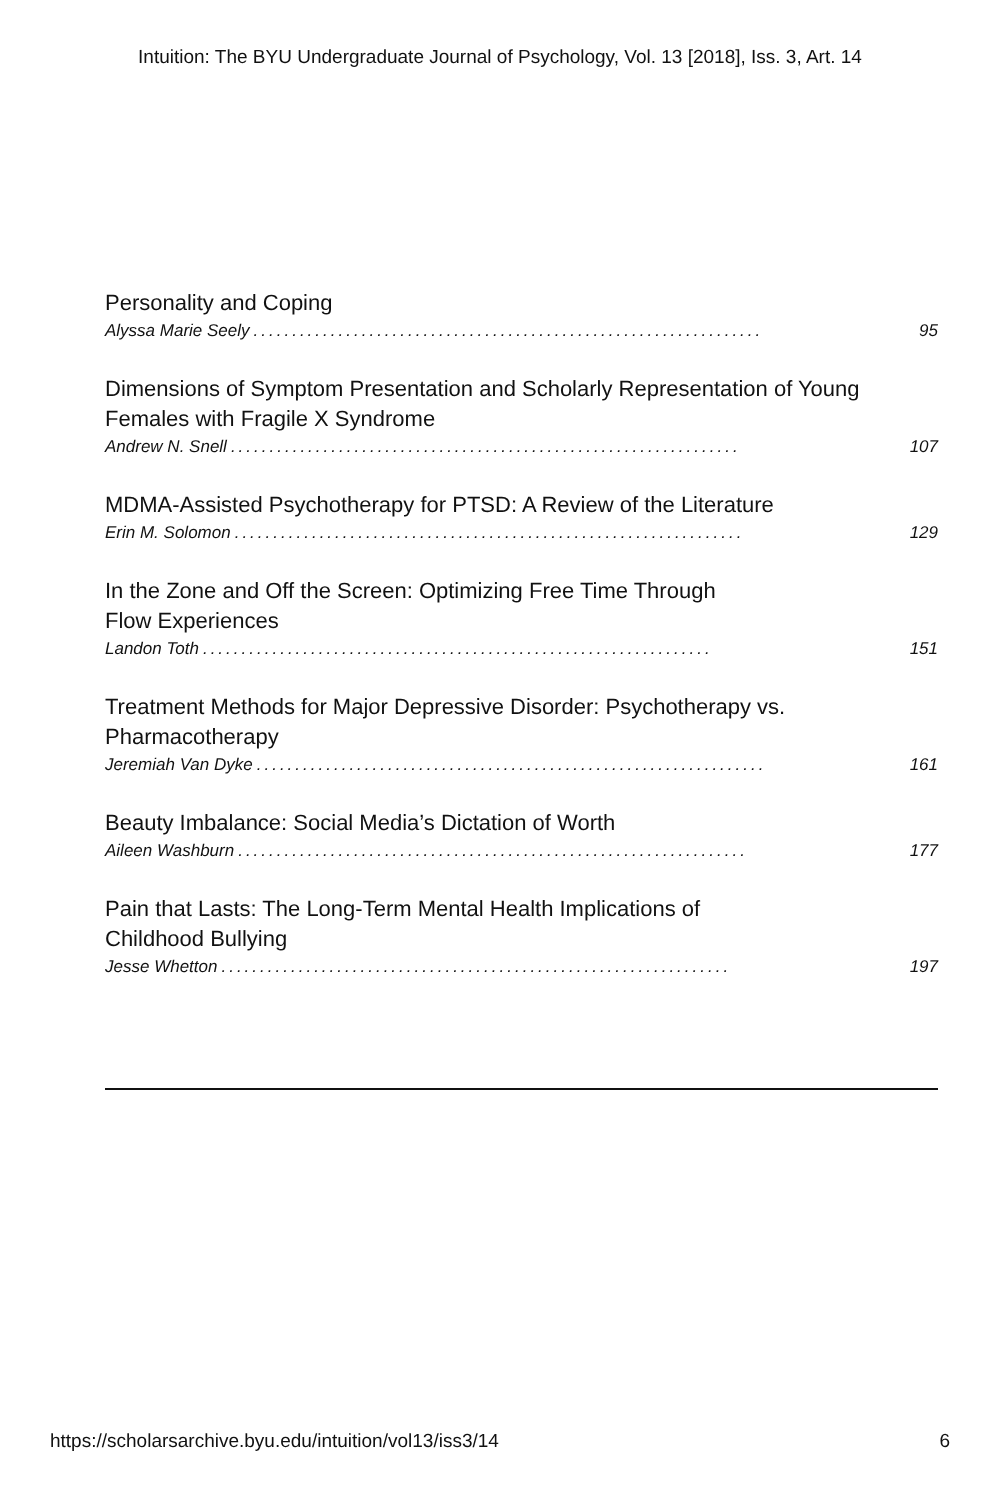Intuition: The BYU Undergraduate Journal of Psychology, Vol. 13 [2018], Iss. 3, Art. 14
Personality and Coping
Alyssa Marie Seely.................................................................. 95
Dimensions of Symptom Presentation and Scholarly Representation of Young Females with Fragile X Syndrome
Andrew N. Snell.................................................................. 107
MDMA-Assisted Psychotherapy for PTSD: A Review of the Literature
Erin M. Solomon.................................................................. 129
In the Zone and Off the Screen: Optimizing Free Time Through
Flow Experiences
Landon Toth.................................................................. 151
Treatment Methods for Major Depressive Disorder: Psychotherapy vs. Pharmacotherapy
Jeremiah Van Dyke.................................................................. 161
Beauty Imbalance: Social Media’s Dictation of Worth
Aileen Washburn.................................................................. 177
Pain that Lasts: The Long-Term Mental Health Implications of
Childhood Bullying
Jesse Whetton.................................................................. 197
https://scholarsarchive.byu.edu/intuition/vol13/iss3/14 6